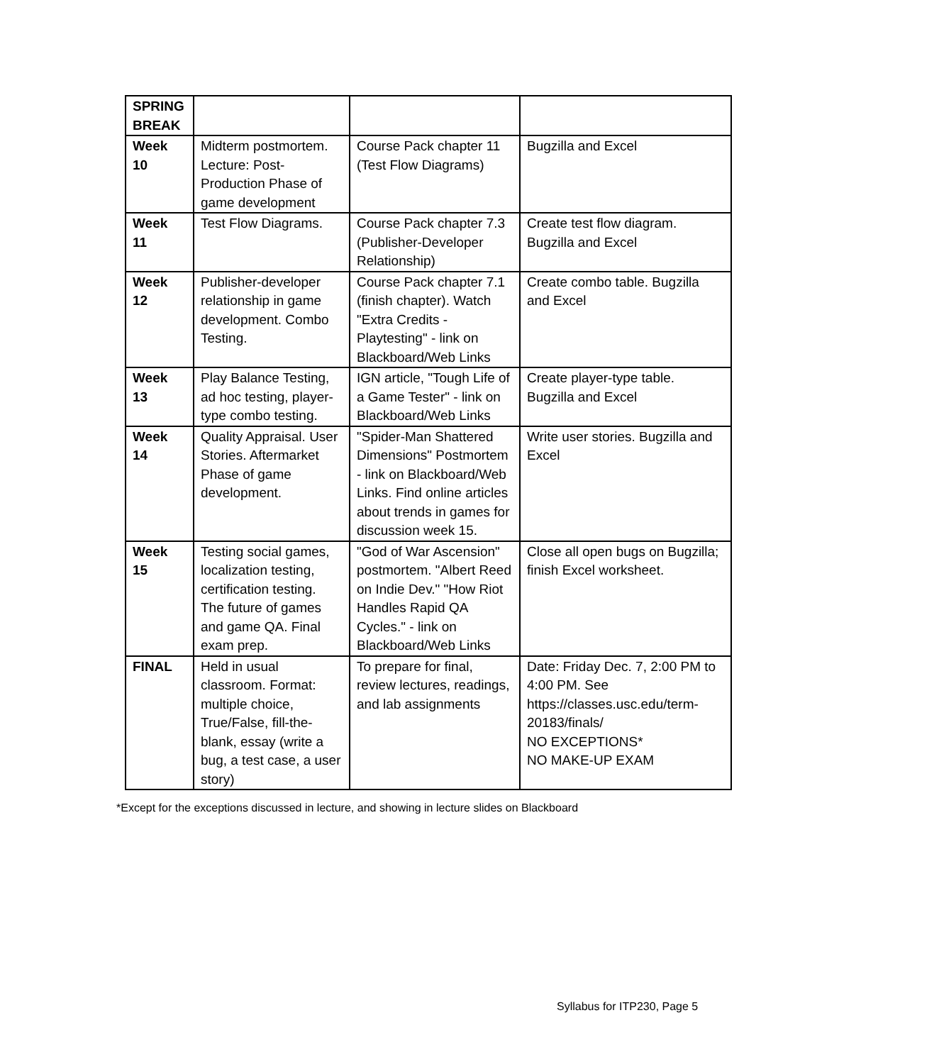| SPRING BREAK | | | |
| Week 10 | Midterm postmortem. Lecture: Post-Production Phase of game development | Course Pack chapter 11 (Test Flow Diagrams) | Bugzilla and Excel |
| Week 11 | Test Flow Diagrams. | Course Pack chapter 7.3 (Publisher-Developer Relationship) | Create test flow diagram. Bugzilla and Excel |
| Week 12 | Publisher-developer relationship in game development. Combo Testing. | Course Pack chapter 7.1 (finish chapter). Watch "Extra Credits - Playtesting" - link on Blackboard/Web Links | Create combo table. Bugzilla and Excel |
| Week 13 | Play Balance Testing, ad hoc testing, player-type combo testing. | IGN article, "Tough Life of a Game Tester" - link on Blackboard/Web Links | Create player-type table. Bugzilla and Excel |
| Week 14 | Quality Appraisal. User Stories. Aftermarket Phase of game development. | "Spider-Man Shattered Dimensions" Postmortem - link on Blackboard/Web Links. Find online articles about trends in games for discussion week 15. | Write user stories. Bugzilla and Excel |
| Week 15 | Testing social games, localization testing, certification testing. The future of games and game QA. Final exam prep. | "God of War Ascension" postmortem. "Albert Reed on Indie Dev." "How Riot Handles Rapid QA Cycles." - link on Blackboard/Web Links | Close all open bugs on Bugzilla; finish Excel worksheet. |
| FINAL | Held in usual classroom. Format: multiple choice, True/False, fill-the-blank, essay (write a bug, a test case, a user story) | To prepare for final, review lectures, readings, and lab assignments | Date: Friday Dec. 7, 2:00 PM to 4:00 PM. See https://classes.usc.edu/term-20183/finals/ NO EXCEPTIONS* NO MAKE-UP EXAM |
*Except for the exceptions discussed in lecture, and showing in lecture slides on Blackboard
Syllabus for ITP230, Page 5